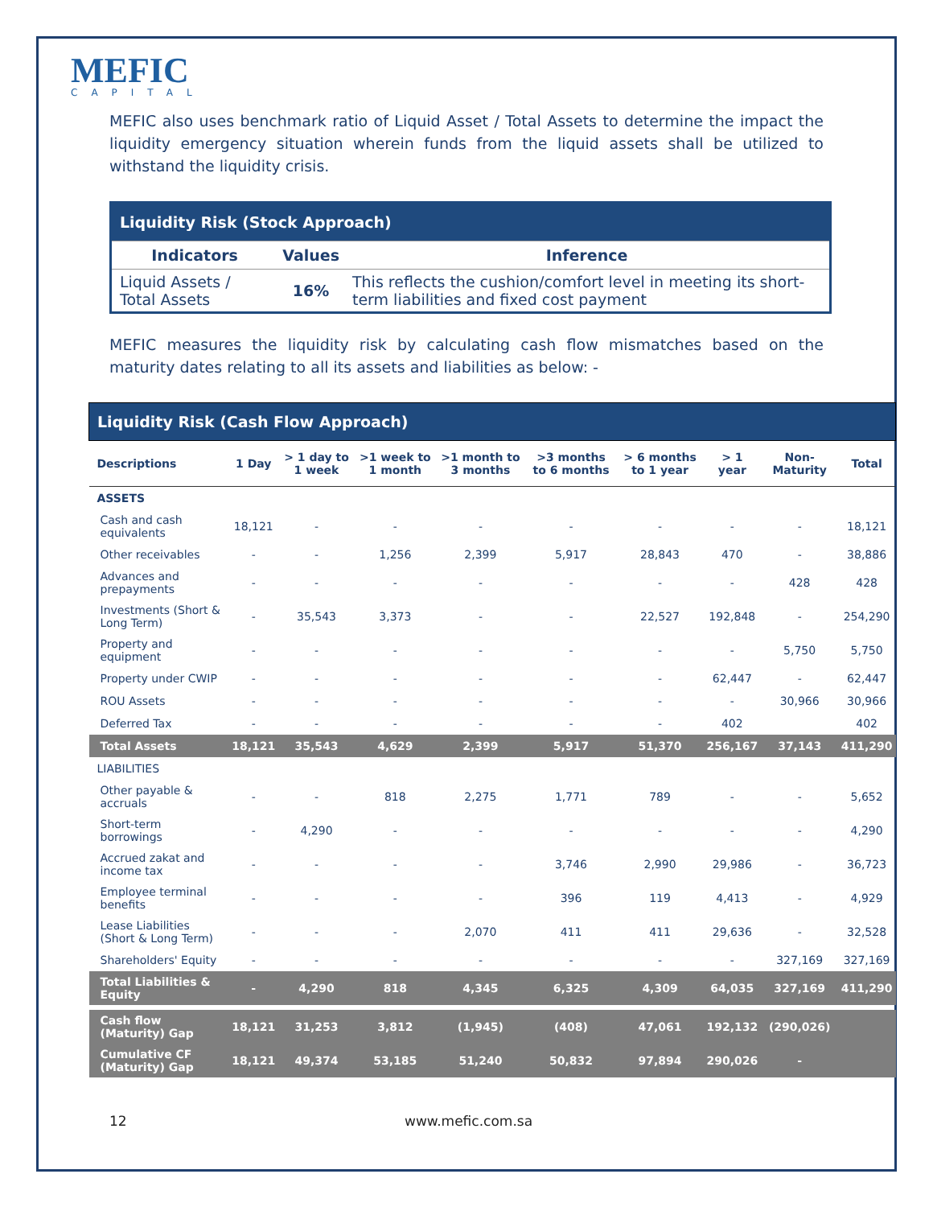MEFIC
CAPITAL
MEFIC also uses benchmark ratio of Liquid Asset / Total Assets to determine the impact the liquidity emergency situation wherein funds from the liquid assets shall be utilized to withstand the liquidity crisis.
| Liquidity Risk (Stock Approach) | | |
| --- | --- | --- |
| Indicators | Values | Inference |
| Liquid Assets / Total Assets | 16% | This reflects the cushion/comfort level in meeting its short-term liabilities and fixed cost payment |
MEFIC measures the liquidity risk by calculating cash flow mismatches based on the maturity dates relating to all its assets and liabilities as below: -
| Liquidity Risk (Cash Flow Approach) | | | | | | | | | |
| --- | --- | --- | --- | --- | --- | --- | --- | --- | --- |
| Descriptions | 1 Day | > 1 day to 1 week | >1 week to 1 month | >1 month to 3 months | >3 months to 6 months | > 6 months to 1 year | > 1 year | Non-Maturity | Total |
| ASSETS | | | | | | | | | |
| Cash and cash equivalents | 18,121 | - | - | - | - | - | - | - | 18,121 |
| Other receivables | - | - | 1,256 | 2,399 | 5,917 | 28,843 | 470 | - | 38,886 |
| Advances and prepayments | - | - | - | - | - | - | - | 428 | 428 |
| Investments (Short & Long Term) | - | 35,543 | 3,373 | - | - | 22,527 | 192,848 | - | 254,290 |
| Property and equipment | - | - | - | - | - | - | - | 5,750 | 5,750 |
| Property under CWIP | - | - | - | - | - | - | 62,447 | - | 62,447 |
| ROU Assets | - | - | - | - | - | - | - | 30,966 | 30,966 |
| Deferred Tax | - | - | - | - | - | - | 402 | | 402 |
| Total Assets | 18,121 | 35,543 | 4,629 | 2,399 | 5,917 | 51,370 | 256,167 | 37,143 | 411,290 |
| LIABILITIES | | | | | | | | | |
| Other payable & accruals | - | - | 818 | 2,275 | 1,771 | 789 | - | - | 5,652 |
| Short-term borrowings | - | 4,290 | - | - | - | - | - | - | 4,290 |
| Accrued zakat and income tax | - | - | - | - | 3,746 | 2,990 | 29,986 | - | 36,723 |
| Employee terminal benefits | - | - | - | - | 396 | 119 | 4,413 | - | 4,929 |
| Lease Liabilities (Short & Long Term) | - | - | - | 2,070 | 411 | 411 | 29,636 | - | 32,528 |
| Shareholders' Equity | - | - | - | - | - | - | - | 327,169 | 327,169 |
| Total Liabilities & Equity | - | 4,290 | 818 | 4,345 | 6,325 | 4,309 | 64,035 | 327,169 | 411,290 |
| Cash flow (Maturity) Gap | 18,121 | 31,253 | 3,812 | (1,945) | (408) | 47,061 | 192,132 | (290,026) | |
| Cumulative CF (Maturity) Gap | 18,121 | 49,374 | 53,185 | 51,240 | 50,832 | 97,894 | 290,026 | - | |
12 www.mefic.com.sa